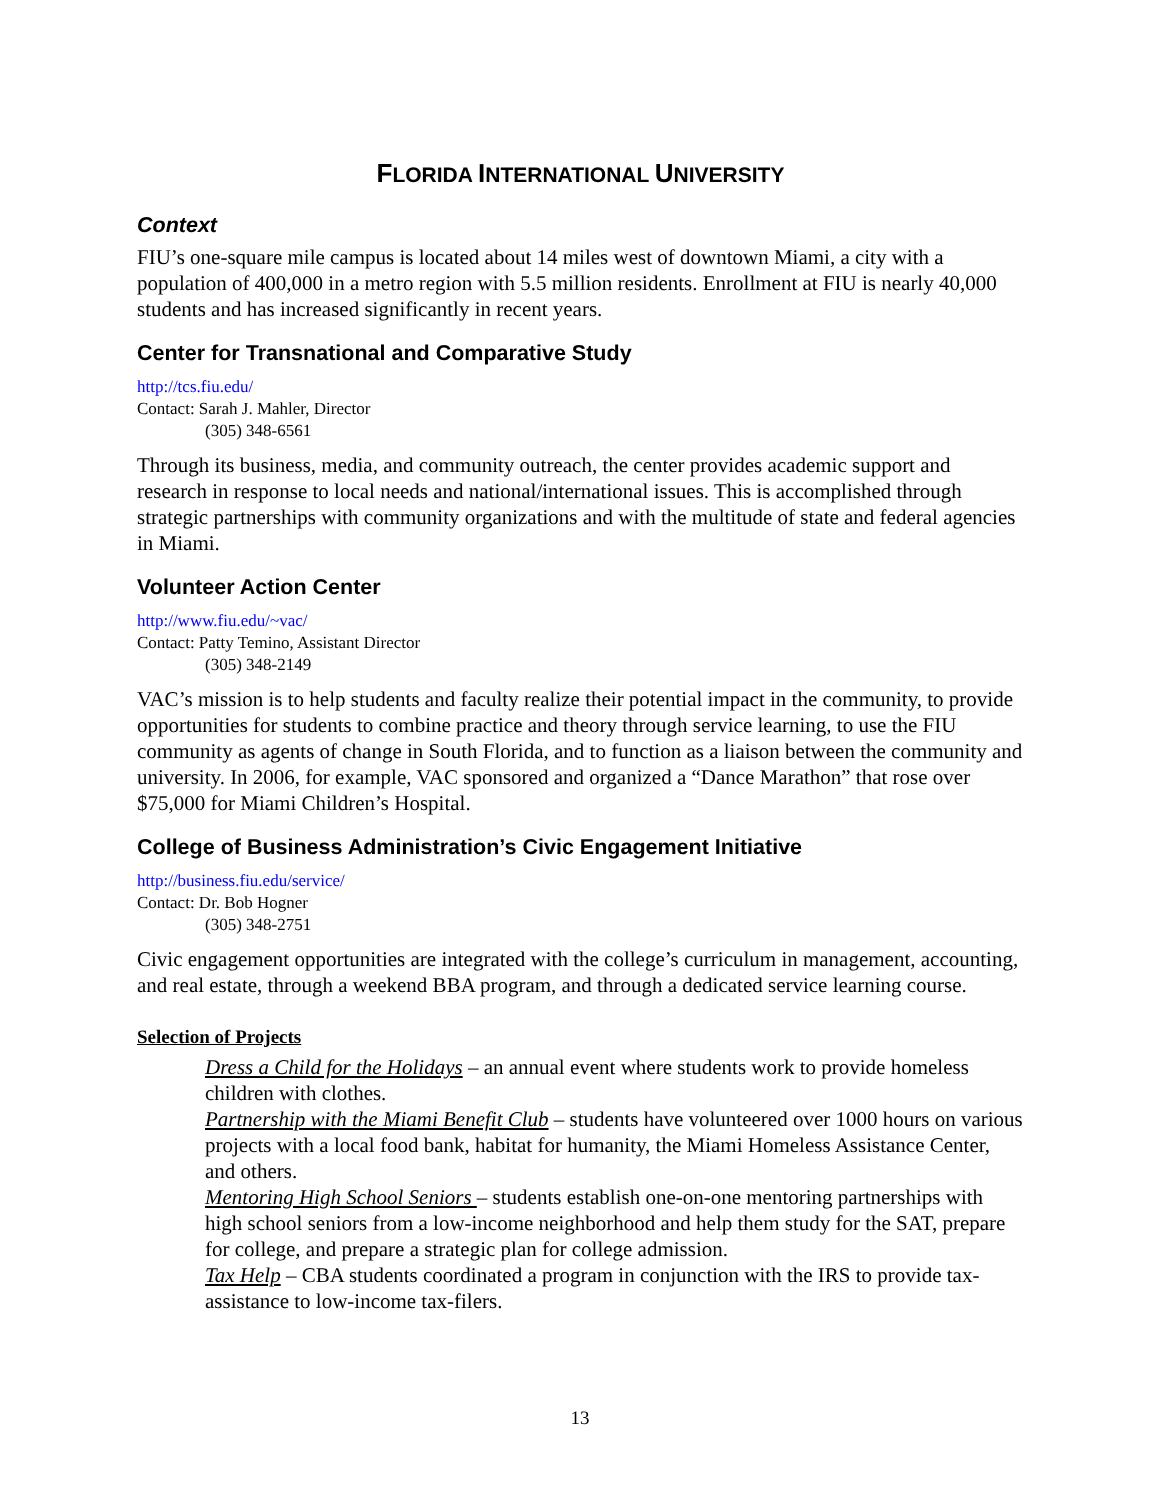FLORIDA INTERNATIONAL UNIVERSITY
Context
FIU’s one-square mile campus is located about 14 miles west of downtown Miami, a city with a population of 400,000 in a metro region with 5.5 million residents. Enrollment at FIU is nearly 40,000 students and has increased significantly in recent years.
Center for Transnational and Comparative Study
http://tcs.fiu.edu/
Contact: Sarah J. Mahler, Director
(305) 348-6561
Through its business, media, and community outreach, the center provides academic support and research in response to local needs and national/international issues. This is accomplished through strategic partnerships with community organizations and with the multitude of state and federal agencies in Miami.
Volunteer Action Center
http://www.fiu.edu/~vac/
Contact: Patty Temino, Assistant Director
(305) 348-2149
VAC’s mission is to help students and faculty realize their potential impact in the community, to provide opportunities for students to combine practice and theory through service learning, to use the FIU community as agents of change in South Florida, and to function as a liaison between the community and university. In 2006, for example, VAC sponsored and organized a “Dance Marathon” that rose over $75,000 for Miami Children’s Hospital.
College of Business Administration’s Civic Engagement Initiative
http://business.fiu.edu/service/
Contact: Dr. Bob Hogner
(305) 348-2751
Civic engagement opportunities are integrated with the college’s curriculum in management, accounting, and real estate, through a weekend BBA program, and through a dedicated service learning course.
Selection of Projects
Dress a Child for the Holidays – an annual event where students work to provide homeless children with clothes.
Partnership with the Miami Benefit Club – students have volunteered over 1000 hours on various projects with a local food bank, habitat for humanity, the Miami Homeless Assistance Center, and others.
Mentoring High School Seniors – students establish one-on-one mentoring partnerships with high school seniors from a low-income neighborhood and help them study for the SAT, prepare for college, and prepare a strategic plan for college admission.
Tax Help – CBA students coordinated a program in conjunction with the IRS to provide tax-assistance to low-income tax-filers.
13